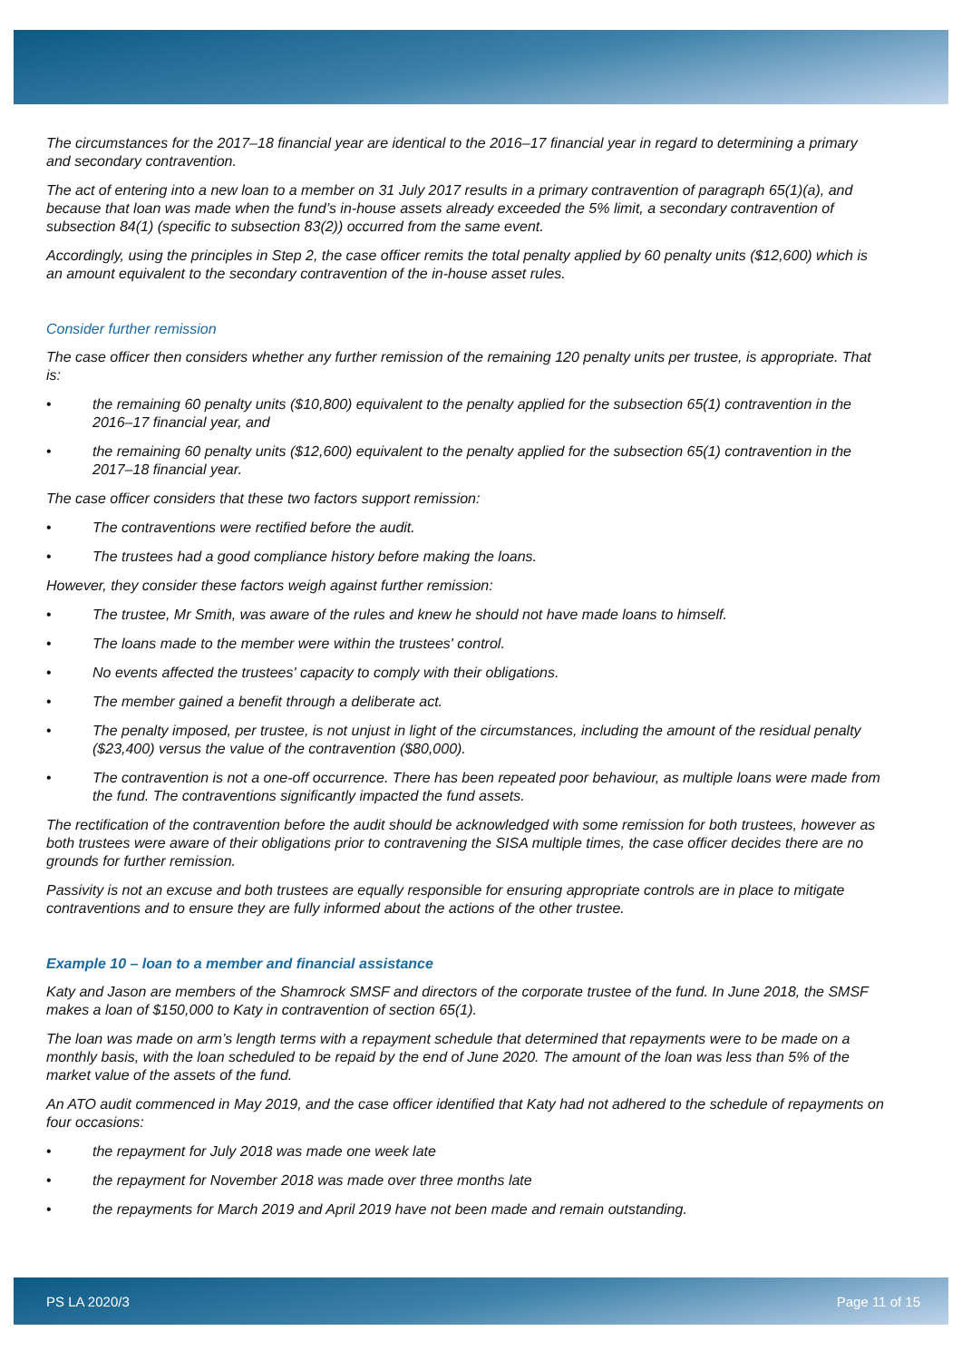The circumstances for the 2017–18 financial year are identical to the 2016–17 financial year in regard to determining a primary and secondary contravention.
The act of entering into a new loan to a member on 31 July 2017 results in a primary contravention of paragraph 65(1)(a), and because that loan was made when the fund’s in-house assets already exceeded the 5% limit, a secondary contravention of subsection 84(1) (specific to subsection 83(2)) occurred from the same event.
Accordingly, using the principles in Step 2, the case officer remits the total penalty applied by 60 penalty units ($12,600) which is an amount equivalent to the secondary contravention of the in-house asset rules.
Consider further remission
The case officer then considers whether any further remission of the remaining 120 penalty units per trustee, is appropriate. That is:
• the remaining 60 penalty units ($10,800) equivalent to the penalty applied for the subsection 65(1) contravention in the 2016–17 financial year, and
• the remaining 60 penalty units ($12,600) equivalent to the penalty applied for the subsection 65(1) contravention in the 2017–18 financial year.
The case officer considers that these two factors support remission:
• The contraventions were rectified before the audit.
• The trustees had a good compliance history before making the loans.
However, they consider these factors weigh against further remission:
• The trustee, Mr Smith, was aware of the rules and knew he should not have made loans to himself.
• The loans made to the member were within the trustees' control.
• No events affected the trustees' capacity to comply with their obligations.
• The member gained a benefit through a deliberate act.
• The penalty imposed, per trustee, is not unjust in light of the circumstances, including the amount of the residual penalty ($23,400) versus the value of the contravention ($80,000).
• The contravention is not a one-off occurrence. There has been repeated poor behaviour, as multiple loans were made from the fund. The contraventions significantly impacted the fund assets.
The rectification of the contravention before the audit should be acknowledged with some remission for both trustees, however as both trustees were aware of their obligations prior to contravening the SISA multiple times, the case officer decides there are no grounds for further remission.
Passivity is not an excuse and both trustees are equally responsible for ensuring appropriate controls are in place to mitigate contraventions and to ensure they are fully informed about the actions of the other trustee.
Example 10 – loan to a member and financial assistance
Katy and Jason are members of the Shamrock SMSF and directors of the corporate trustee of the fund. In June 2018, the SMSF makes a loan of $150,000 to Katy in contravention of section 65(1).
The loan was made on arm’s length terms with a repayment schedule that determined that repayments were to be made on a monthly basis, with the loan scheduled to be repaid by the end of June 2020. The amount of the loan was less than 5% of the market value of the assets of the fund.
An ATO audit commenced in May 2019, and the case officer identified that Katy had not adhered to the schedule of repayments on four occasions:
• the repayment for July 2018 was made one week late
• the repayment for November 2018 was made over three months late
• the repayments for March 2019 and April 2019 have not been made and remain outstanding.
PS LA 2020/3 Page 11 of 15